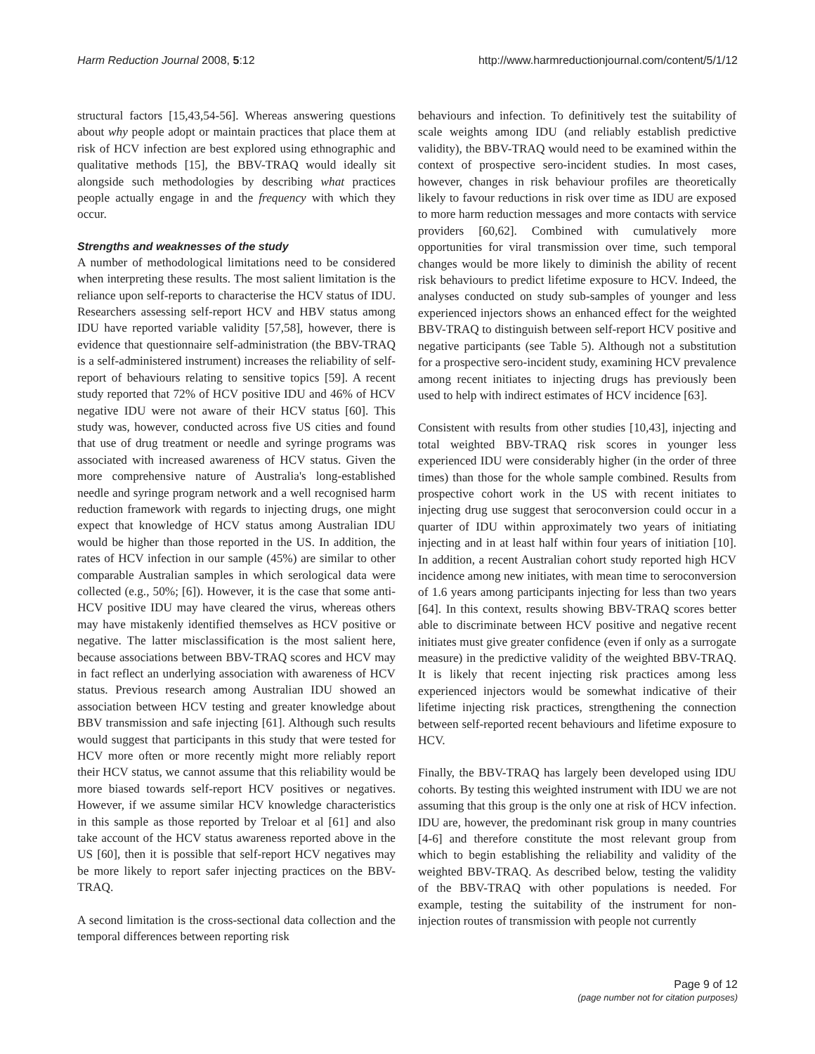Harm Reduction Journal 2008, 5:12 http://www.harmreductionjournal.com/content/5/1/12
structural factors [15,43,54-56]. Whereas answering questions about why people adopt or maintain practices that place them at risk of HCV infection are best explored using ethnographic and qualitative methods [15], the BBV-TRAQ would ideally sit alongside such methodologies by describing what practices people actually engage in and the frequency with which they occur.
Strengths and weaknesses of the study
A number of methodological limitations need to be considered when interpreting these results. The most salient limitation is the reliance upon self-reports to characterise the HCV status of IDU. Researchers assessing self-report HCV and HBV status among IDU have reported variable validity [57,58], however, there is evidence that questionnaire self-administration (the BBV-TRAQ is a self-administered instrument) increases the reliability of self-report of behaviours relating to sensitive topics [59]. A recent study reported that 72% of HCV positive IDU and 46% of HCV negative IDU were not aware of their HCV status [60]. This study was, however, conducted across five US cities and found that use of drug treatment or needle and syringe programs was associated with increased awareness of HCV status. Given the more comprehensive nature of Australia's long-established needle and syringe program network and a well recognised harm reduction framework with regards to injecting drugs, one might expect that knowledge of HCV status among Australian IDU would be higher than those reported in the US. In addition, the rates of HCV infection in our sample (45%) are similar to other comparable Australian samples in which serological data were collected (e.g., 50%; [6]). However, it is the case that some anti-HCV positive IDU may have cleared the virus, whereas others may have mistakenly identified themselves as HCV positive or negative. The latter misclassification is the most salient here, because associations between BBV-TRAQ scores and HCV may in fact reflect an underlying association with awareness of HCV status. Previous research among Australian IDU showed an association between HCV testing and greater knowledge about BBV transmission and safe injecting [61]. Although such results would suggest that participants in this study that were tested for HCV more often or more recently might more reliably report their HCV status, we cannot assume that this reliability would be more biased towards self-report HCV positives or negatives. However, if we assume similar HCV knowledge characteristics in this sample as those reported by Treloar et al [61] and also take account of the HCV status awareness reported above in the US [60], then it is possible that self-report HCV negatives may be more likely to report safer injecting practices on the BBV-TRAQ.
A second limitation is the cross-sectional data collection and the temporal differences between reporting risk
behaviours and infection. To definitively test the suitability of scale weights among IDU (and reliably establish predictive validity), the BBV-TRAQ would need to be examined within the context of prospective sero-incident studies. In most cases, however, changes in risk behaviour profiles are theoretically likely to favour reductions in risk over time as IDU are exposed to more harm reduction messages and more contacts with service providers [60,62]. Combined with cumulatively more opportunities for viral transmission over time, such temporal changes would be more likely to diminish the ability of recent risk behaviours to predict lifetime exposure to HCV. Indeed, the analyses conducted on study sub-samples of younger and less experienced injectors shows an enhanced effect for the weighted BBV-TRAQ to distinguish between self-report HCV positive and negative participants (see Table 5). Although not a substitution for a prospective sero-incident study, examining HCV prevalence among recent initiates to injecting drugs has previously been used to help with indirect estimates of HCV incidence [63].
Consistent with results from other studies [10,43], injecting and total weighted BBV-TRAQ risk scores in younger less experienced IDU were considerably higher (in the order of three times) than those for the whole sample combined. Results from prospective cohort work in the US with recent initiates to injecting drug use suggest that seroconversion could occur in a quarter of IDU within approximately two years of initiating injecting and in at least half within four years of initiation [10]. In addition, a recent Australian cohort study reported high HCV incidence among new initiates, with mean time to seroconversion of 1.6 years among participants injecting for less than two years [64]. In this context, results showing BBV-TRAQ scores better able to discriminate between HCV positive and negative recent initiates must give greater confidence (even if only as a surrogate measure) in the predictive validity of the weighted BBV-TRAQ. It is likely that recent injecting risk practices among less experienced injectors would be somewhat indicative of their lifetime injecting risk practices, strengthening the connection between self-reported recent behaviours and lifetime exposure to HCV.
Finally, the BBV-TRAQ has largely been developed using IDU cohorts. By testing this weighted instrument with IDU we are not assuming that this group is the only one at risk of HCV infection. IDU are, however, the predominant risk group in many countries [4-6] and therefore constitute the most relevant group from which to begin establishing the reliability and validity of the weighted BBV-TRAQ. As described below, testing the validity of the BBV-TRAQ with other populations is needed. For example, testing the suitability of the instrument for non-injection routes of transmission with people not currently
Page 9 of 12
(page number not for citation purposes)